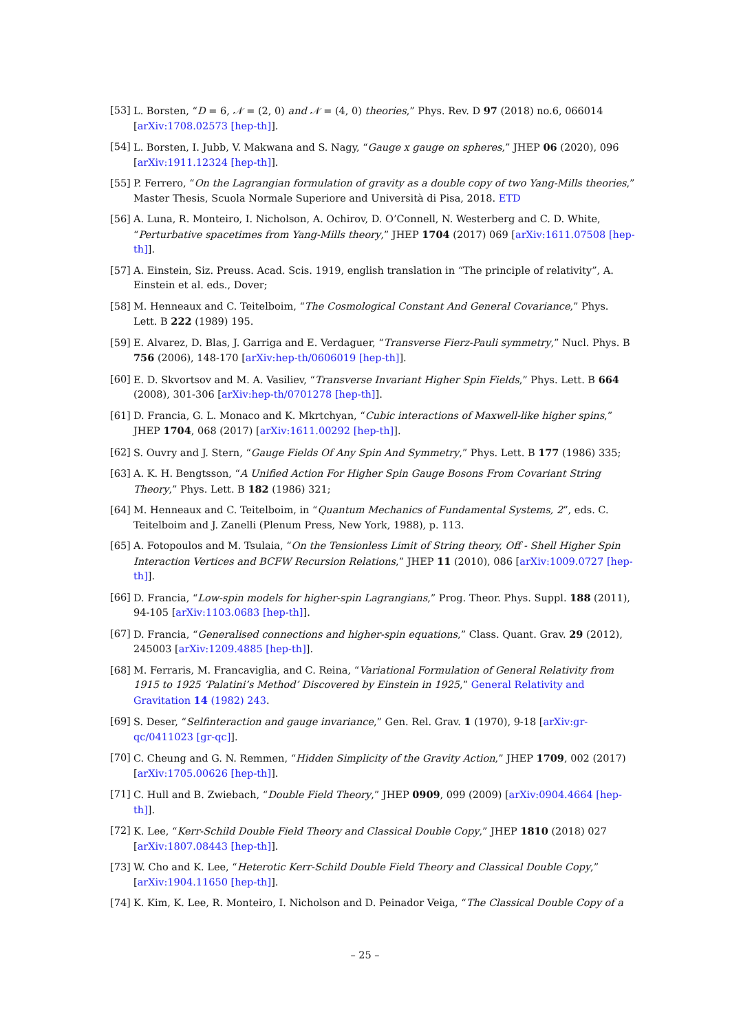[53] L. Borsten, “D = 6, 𝒩 = (2, 0) and 𝒩 = (4, 0) theories,” Phys. Rev. D 97 (2018) no.6, 066014 [arXiv:1708.02573 [hep-th]].
[54] L. Borsten, I. Jubb, V. Makwana and S. Nagy, “Gauge x gauge on spheres,” JHEP 06 (2020), 096 [arXiv:1911.12324 [hep-th]].
[55] P. Ferrero, “On the Lagrangian formulation of gravity as a double copy of two Yang-Mills theories,” Master Thesis, Scuola Normale Superiore and Università di Pisa, 2018. ETD
[56] A. Luna, R. Monteiro, I. Nicholson, A. Ochirov, D. O’Connell, N. Westerberg and C. D. White, “Perturbative spacetimes from Yang-Mills theory,” JHEP 1704 (2017) 069 [arXiv:1611.07508 [hep-th]].
[57] A. Einstein, Siz. Preuss. Acad. Scis. 1919, english translation in “The principle of relativity”, A. Einstein et al. eds., Dover;
[58] M. Henneaux and C. Teitelboim, “The Cosmological Constant And General Covariance,” Phys. Lett. B 222 (1989) 195.
[59] E. Alvarez, D. Blas, J. Garriga and E. Verdaguer, “Transverse Fierz-Pauli symmetry,” Nucl. Phys. B 756 (2006), 148-170 [arXiv:hep-th/0606019 [hep-th]].
[60] E. D. Skvortsov and M. A. Vasiliev, “Transverse Invariant Higher Spin Fields,” Phys. Lett. B 664 (2008), 301-306 [arXiv:hep-th/0701278 [hep-th]].
[61] D. Francia, G. L. Monaco and K. Mkrtchyan, “Cubic interactions of Maxwell-like higher spins,” JHEP 1704, 068 (2017) [arXiv:1611.00292 [hep-th]].
[62] S. Ouvry and J. Stern, “Gauge Fields Of Any Spin And Symmetry,” Phys. Lett. B 177 (1986) 335;
[63] A. K. H. Bengtsson, “A Unified Action For Higher Spin Gauge Bosons From Covariant String Theory,” Phys. Lett. B 182 (1986) 321;
[64] M. Henneaux and C. Teitelboim, in “Quantum Mechanics of Fundamental Systems, 2”, eds. C. Teitelboim and J. Zanelli (Plenum Press, New York, 1988), p. 113.
[65] A. Fotopoulos and M. Tsulaia, “On the Tensionless Limit of String theory, Off - Shell Higher Spin Interaction Vertices and BCFW Recursion Relations,” JHEP 11 (2010), 086 [arXiv:1009.0727 [hep-th]].
[66] D. Francia, “Low-spin models for higher-spin Lagrangians,” Prog. Theor. Phys. Suppl. 188 (2011), 94-105 [arXiv:1103.0683 [hep-th]].
[67] D. Francia, “Generalised connections and higher-spin equations,” Class. Quant. Grav. 29 (2012), 245003 [arXiv:1209.4885 [hep-th]].
[68] M. Ferraris, M. Francaviglia, and C. Reina, “Variational Formulation of General Relativity from 1915 to 1925 ‘Palatini’s Method’ Discovered by Einstein in 1925,” General Relativity and Gravitation 14 (1982) 243.
[69] S. Deser, “Selfinteraction and gauge invariance,” Gen. Rel. Grav. 1 (1970), 9-18 [arXiv:gr-qc/0411023 [gr-qc]].
[70] C. Cheung and G. N. Remmen, “Hidden Simplicity of the Gravity Action,” JHEP 1709, 002 (2017) [arXiv:1705.00626 [hep-th]].
[71] C. Hull and B. Zwiebach, “Double Field Theory,” JHEP 0909, 099 (2009) [arXiv:0904.4664 [hep-th]].
[72] K. Lee, “Kerr-Schild Double Field Theory and Classical Double Copy,” JHEP 1810 (2018) 027 [arXiv:1807.08443 [hep-th]].
[73] W. Cho and K. Lee, “Heterotic Kerr-Schild Double Field Theory and Classical Double Copy,” [arXiv:1904.11650 [hep-th]].
[74] K. Kim, K. Lee, R. Monteiro, I. Nicholson and D. Peinador Veiga, “The Classical Double Copy of a
– 25 –